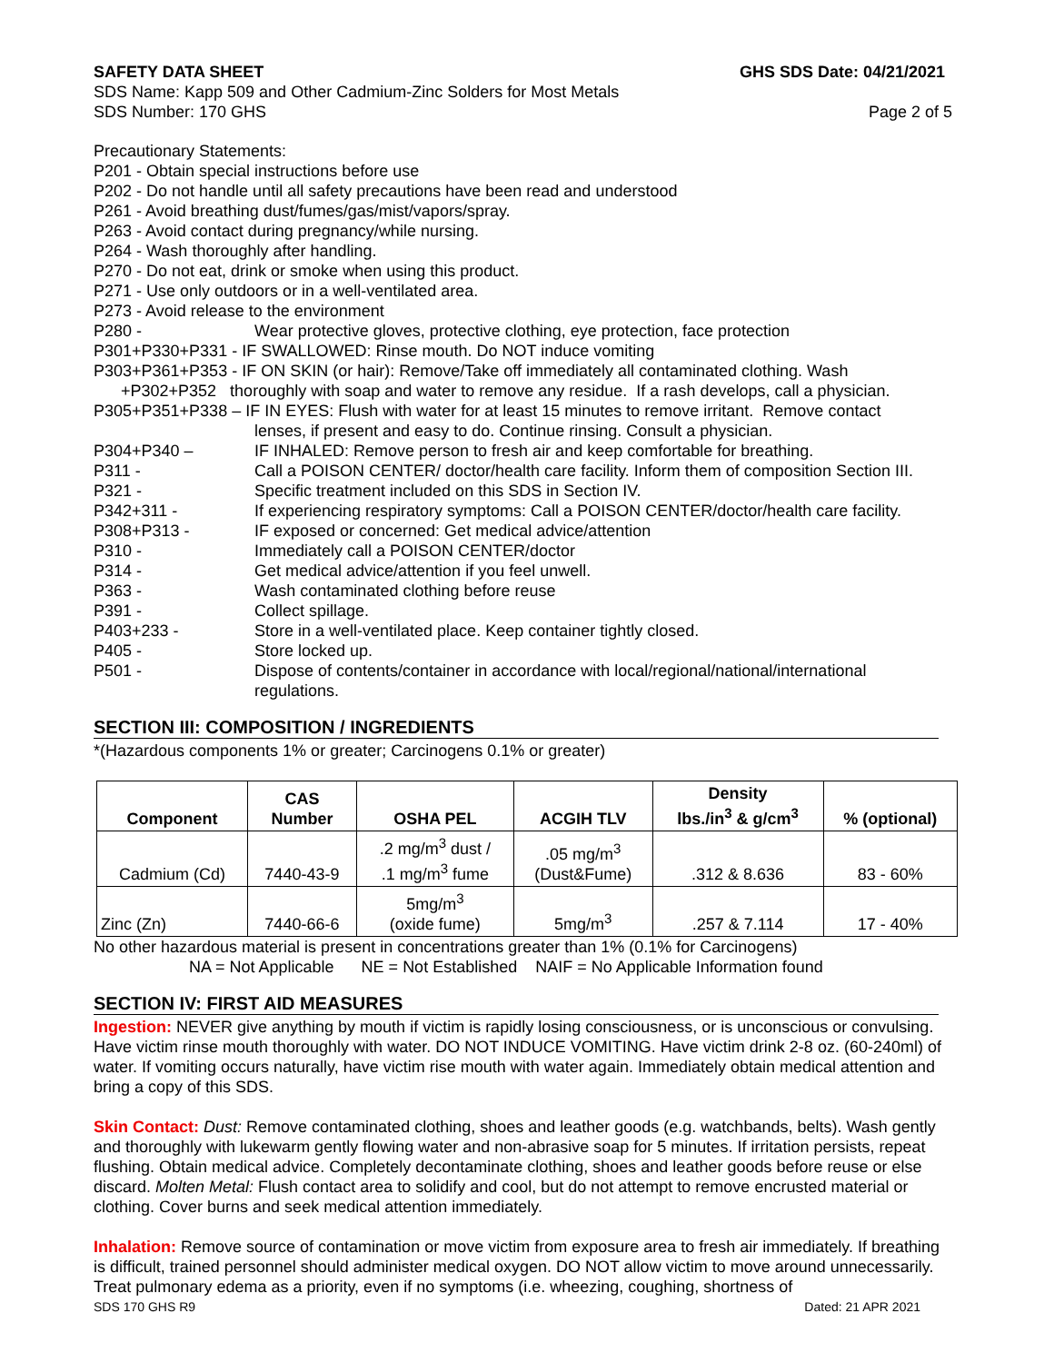SAFETY DATA SHEET GHS SDS Date: 04/21/2021
SDS Name: Kapp 509 and Other Cadmium-Zinc Solders for Most Metals
SDS Number: 170 GHS Page 2 of 5
Precautionary Statements:
P201 - Obtain special instructions before use
P202 - Do not handle until all safety precautions have been read and understood
P261 - Avoid breathing dust/fumes/gas/mist/vapors/spray.
P263 - Avoid contact during pregnancy/while nursing.
P264 - Wash thoroughly after handling.
P270 - Do not eat, drink or smoke when using this product.
P271 - Use only outdoors or in a well-ventilated area.
P273 - Avoid release to the environment
P280 - Wear protective gloves, protective clothing, eye protection, face protection
P301+P330+P331 - IF SWALLOWED: Rinse mouth. Do NOT induce vomiting
P303+P361+P353 - IF ON SKIN (or hair): Remove/Take off immediately all contaminated clothing. Wash
+P302+P352 thoroughly with soap and water to remove any residue. If a rash develops, call a physician.
P305+P351+P338 – IF IN EYES: Flush with water for at least 15 minutes to remove irritant. Remove contact
lenses, if present and easy to do. Continue rinsing. Consult a physician.
P304+P340 – IF INHALED: Remove person to fresh air and keep comfortable for breathing.
P311 - Call a POISON CENTER/ doctor/health care facility. Inform them of composition Section III.
P321 - Specific treatment included on this SDS in Section IV.
P342+311 - If experiencing respiratory symptoms: Call a POISON CENTER/doctor/health care facility.
P308+P313 - IF exposed or concerned: Get medical advice/attention
P310 - Immediately call a POISON CENTER/doctor
P314 - Get medical advice/attention if you feel unwell.
P363 - Wash contaminated clothing before reuse
P391 - Collect spillage.
P403+233 - Store in a well-ventilated place. Keep container tightly closed.
P405 - Store locked up.
P501 - Dispose of contents/container in accordance with local/regional/national/international regulations.
SECTION III: COMPOSITION / INGREDIENTS
*(Hazardous components 1% or greater; Carcinogens 0.1% or greater)
| Component | CAS Number | OSHA PEL | ACGIH TLV | Density lbs./in<sup>3</sup> & g/cm<sup>3</sup> | % (optional) |
| --- | --- | --- | --- | --- | --- |
| Cadmium (Cd) | 7440-43-9 | .2 mg/m<sup>3</sup> dust / .1 mg/m<sup>3</sup> fume | .05 mg/m<sup>3</sup> (Dust&Fume) | .312 & 8.636 | 83 - 60% |
| Zinc (Zn) | 7440-66-6 | 5mg/m<sup>3</sup> (oxide fume) | 5mg/m<sup>3</sup> | .257 & 7.114 | 17 - 40% |
No other hazardous material is present in concentrations greater than 1% (0.1% for Carcinogens)
NA = Not Applicable NE = Not Established NAIF = No Applicable Information found
SECTION IV: FIRST AID MEASURES
Ingestion: NEVER give anything by mouth if victim is rapidly losing consciousness, or is unconscious or convulsing. Have victim rinse mouth thoroughly with water. DO NOT INDUCE VOMITING. Have victim drink 2-8 oz. (60-240ml) of water. If vomiting occurs naturally, have victim rise mouth with water again. Immediately obtain medical attention and bring a copy of this SDS.
Skin Contact: Dust: Remove contaminated clothing, shoes and leather goods (e.g. watchbands, belts). Wash gently and thoroughly with lukewarm gently flowing water and non-abrasive soap for 5 minutes. If irritation persists, repeat flushing. Obtain medical advice. Completely decontaminate clothing, shoes and leather goods before reuse or else discard. Molten Metal: Flush contact area to solidify and cool, but do not attempt to remove encrusted material or clothing. Cover burns and seek medical attention immediately.
Inhalation: Remove source of contamination or move victim from exposure area to fresh air immediately. If breathing is difficult, trained personnel should administer medical oxygen. DO NOT allow victim to move around unnecessarily. Treat pulmonary edema as a priority, even if no symptoms (i.e. wheezing, coughing, shortness of
SDS 170 GHS R9 Dated: 21 APR 2021